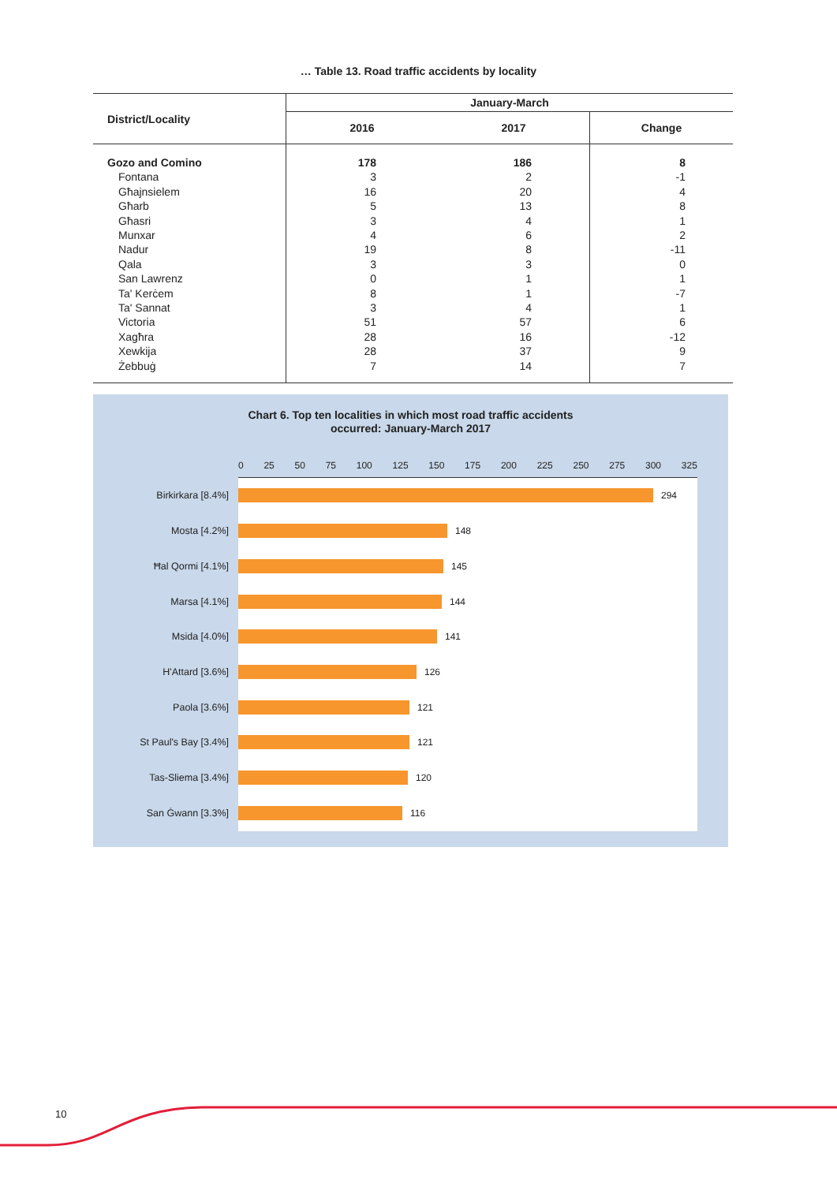… Table 13. Road traffic accidents by locality
| District/Locality | January-March | | |
| --- | --- | --- | --- |
| | 2016 | 2017 | Change |
| Gozo and Comino | 178 | 186 | 8 |
| Fontana | 3 | 2 | -1 |
| Għajnsielem | 16 | 20 | 4 |
| Għarb | 5 | 13 | 8 |
| Għasri | 3 | 4 | 1 |
| Munxar | 4 | 6 | 2 |
| Nadur | 19 | 8 | -11 |
| Qala | 3 | 3 | 0 |
| San Lawrenz | 0 | 1 | 1 |
| Ta' Kerċem | 8 | 1 | -7 |
| Ta' Sannat | 3 | 4 | 1 |
| Victoria | 51 | 57 | 6 |
| Xagħra | 28 | 16 | -12 |
| Xewkija | 28 | 37 | 9 |
| Żebbuġ | 7 | 14 | 7 |
Chart 6. Top ten localities in which most road traffic accidents
occurred: January-March 2017
0 25 50 75 100 125 150 175 200 225 250 275 300 325
Birkirkara [8.4%]
294
Mosta [4.2%]
148
Ħal Qormi [4.1%]
145
Marsa [4.1%]
144
Msida [4.0%]
141
H'Attard [3.6%]
126
Paola [3.6%]
121
St Paul's Bay [3.4%]
121
Tas-Sliema [3.4%]
120
San Ġwann [3.3%]
116
10